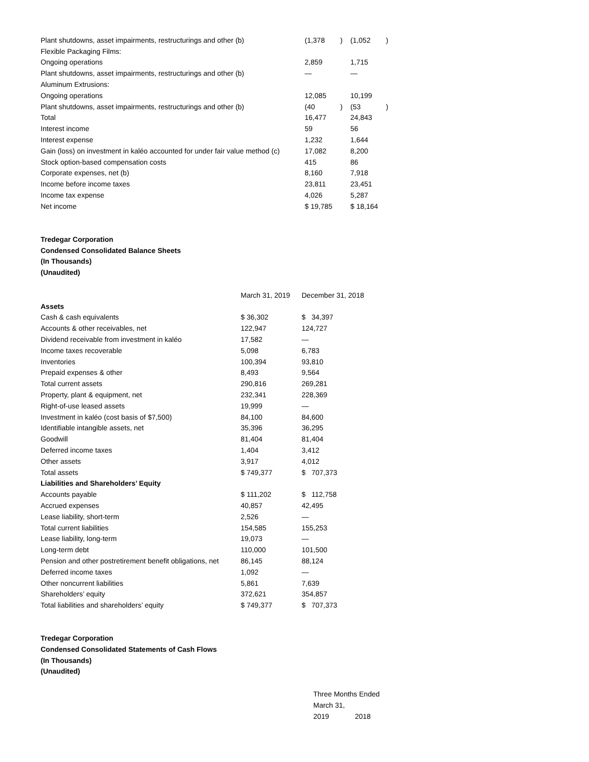| Plant shutdowns, asset impairments, restructurings and other (b) | (1,378 | ) | (1,052 | ) |
| Flexible Packaging Films: | | | | |
| Ongoing operations | 2,859 | | 1,715 | |
| Plant shutdowns, asset impairments, restructurings and other (b) | — | | — | |
| Aluminum Extrusions: | | | | |
| Ongoing operations | 12,085 | | 10,199 | |
| Plant shutdowns, asset impairments, restructurings and other (b) | (40 | ) | (53 | ) |
| Total | 16,477 | | 24,843 | |
| Interest income | 59 | | 56 | |
| Interest expense | 1,232 | | 1,644 | |
| Gain (loss) on investment in kaléo accounted for under fair value method (c) | 17,082 | | 8,200 | |
| Stock option-based compensation costs | 415 | | 86 | |
| Corporate expenses, net (b) | 8,160 | | 7,918 | |
| Income before income taxes | 23,811 | | 23,451 | |
| Income tax expense | 4,026 | | 5,287 | |
| Net income | $ 19,785 | | $ 18,164 | |
Tredegar Corporation
Condensed Consolidated Balance Sheets
(In Thousands)
(Unaudited)
| | March 31, 2019 | December 31, 2018 |
| Assets | | |
| Cash & cash equivalents | $ 36,302 | $ 34,397 |
| Accounts & other receivables, net | 122,947 | 124,727 |
| Dividend receivable from investment in kaléo | 17,582 | — |
| Income taxes recoverable | 5,098 | 6,783 |
| Inventories | 100,394 | 93,810 |
| Prepaid expenses & other | 8,493 | 9,564 |
| Total current assets | 290,816 | 269,281 |
| Property, plant & equipment, net | 232,341 | 228,369 |
| Right-of-use leased assets | 19,999 | — |
| Investment in kaléo (cost basis of $7,500) | 84,100 | 84,600 |
| Identifiable intangible assets, net | 35,396 | 36,295 |
| Goodwill | 81,404 | 81,404 |
| Deferred income taxes | 1,404 | 3,412 |
| Other assets | 3,917 | 4,012 |
| Total assets | $ 749,377 | $ 707,373 |
| Liabilities and Shareholders’ Equity | | |
| Accounts payable | $ 111,202 | $ 112,758 |
| Accrued expenses | 40,857 | 42,495 |
| Lease liability, short-term | 2,526 | — |
| Total current liabilities | 154,585 | 155,253 |
| Lease liability, long-term | 19,073 | — |
| Long-term debt | 110,000 | 101,500 |
| Pension and other postretirement benefit obligations, net | 86,145 | 88,124 |
| Deferred income taxes | 1,092 | — |
| Other noncurrent liabilities | 5,861 | 7,639 |
| Shareholders’ equity | 372,621 | 354,857 |
| Total liabilities and shareholders’ equity | $ 749,377 | $ 707,373 |
Tredegar Corporation
Condensed Consolidated Statements of Cash Flows
(In Thousands)
(Unaudited)
| | Three Months Ended | |
| | March 31, | |
| | 2019 | 2018 |